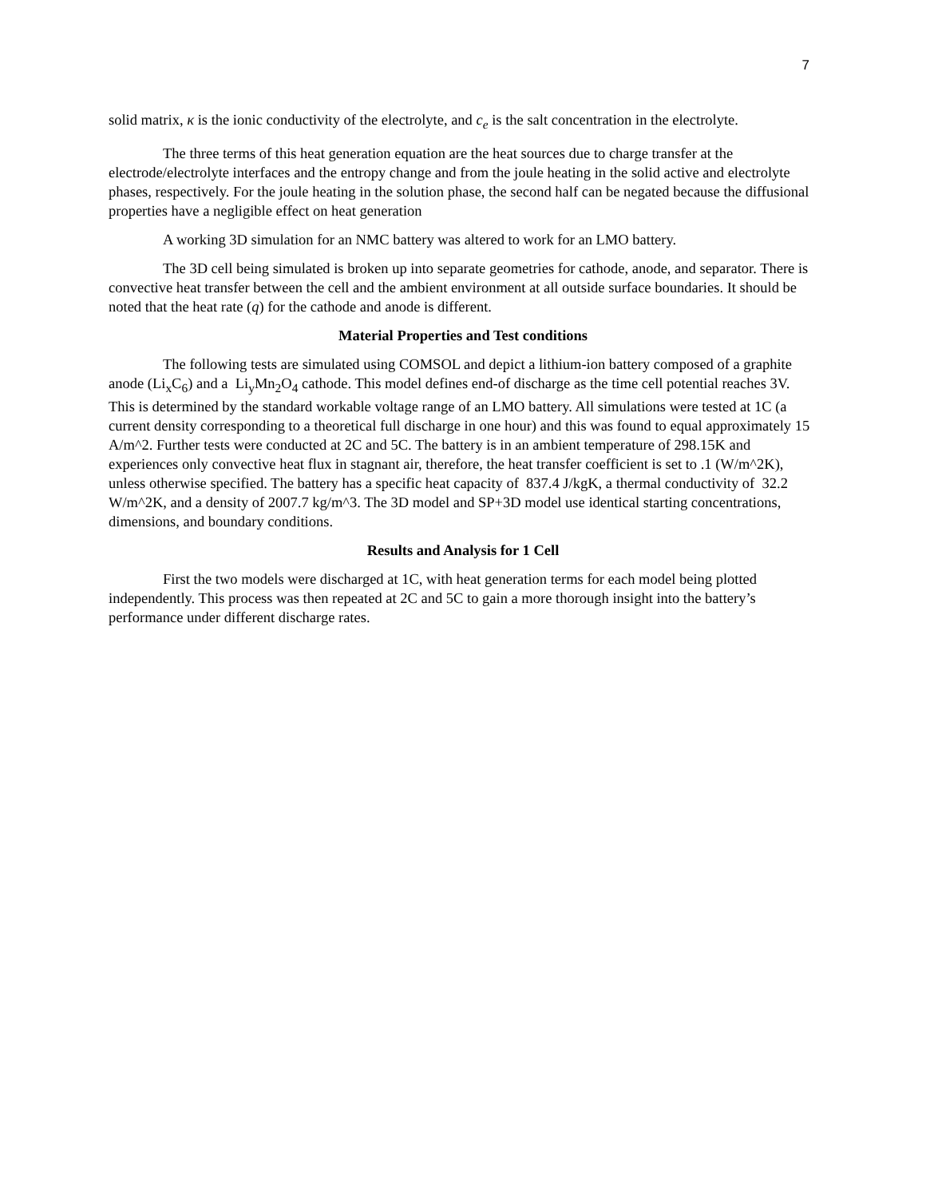7
solid matrix, κ is the ionic conductivity of the electrolyte, and c<sub>e</sub> is the salt concentration in the electrolyte.
The three terms of this heat generation equation are the heat sources due to charge transfer at the electrode/electrolyte interfaces and the entropy change and from the joule heating in the solid active and electrolyte phases, respectively. For the joule heating in the solution phase, the second half can be negated because the diffusional properties have a negligible effect on heat generation
A working 3D simulation for an NMC battery was altered to work for an LMO battery.
The 3D cell being simulated is broken up into separate geometries for cathode, anode, and separator. There is convective heat transfer between the cell and the ambient environment at all outside surface boundaries. It should be noted that the heat rate (q) for the cathode and anode is different.
Material Properties and Test conditions
The following tests are simulated using COMSOL and depict a lithium-ion battery composed of a graphite anode (Li<sub>x</sub>C<sub>6</sub>) and a Li<sub>y</sub>Mn<sub>2</sub>O<sub>4</sub> cathode. This model defines end-of discharge as the time cell potential reaches 3V. This is determined by the standard workable voltage range of an LMO battery. All simulations were tested at 1C (a current density corresponding to a theoretical full discharge in one hour) and this was found to equal approximately 15 A/m^2. Further tests were conducted at 2C and 5C. The battery is in an ambient temperature of 298.15K and experiences only convective heat flux in stagnant air, therefore, the heat transfer coefficient is set to .1 (W/m^2K), unless otherwise specified. The battery has a specific heat capacity of 837.4 J/kgK, a thermal conductivity of 32.2 W/m^2K, and a density of 2007.7 kg/m^3. The 3D model and SP+3D model use identical starting concentrations, dimensions, and boundary conditions.
Results and Analysis for 1 Cell
First the two models were discharged at 1C, with heat generation terms for each model being plotted independently. This process was then repeated at 2C and 5C to gain a more thorough insight into the battery’s performance under different discharge rates.